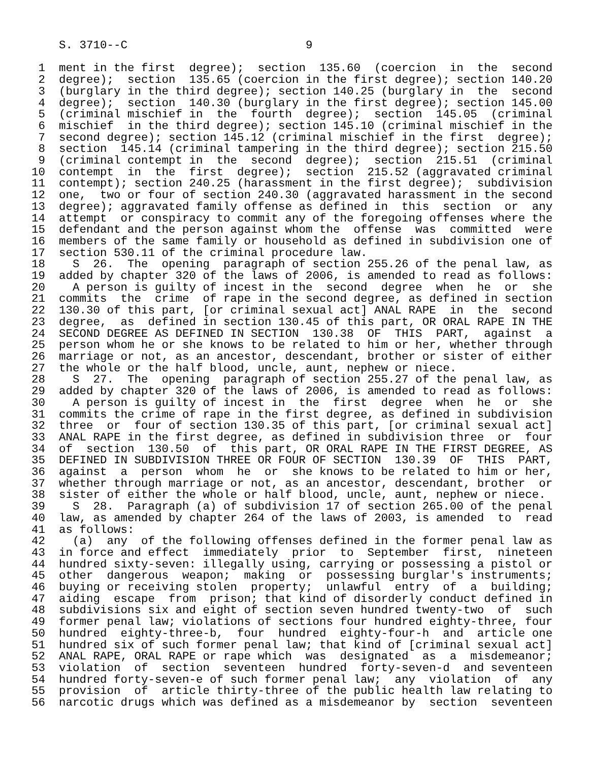S. 3710--C                          9

 1  ment in the first  degree);  section  135.60  (coercion  in  the  second
 2  degree);  section  135.65 (coercion in the first degree); section 140.20
 3  (burglary in the third degree); section 140.25 (burglary in  the  second
 4  degree);  section  140.30 (burglary in the first degree); section 145.00
 5  (criminal mischief in  the  fourth  degree);  section  145.05  (criminal
 6  mischief  in the third degree); section 145.10 (criminal mischief in the
 7  second degree); section 145.12 (criminal mischief in the first  degree);
 8  section  145.14 (criminal tampering in the third degree); section 215.50
 9  (criminal contempt in  the  second  degree);  section  215.51  (criminal
10  contempt  in  the  first  degree);  section  215.52 (aggravated criminal
11  contempt); section 240.25 (harassment in the first degree);  subdivision
12  one,  two or four of section 240.30 (aggravated harassment in the second
13  degree); aggravated family offense as defined in  this  section  or  any
14  attempt  or conspiracy to commit any of the foregoing offenses where the
15  defendant and the person against whom the  offense  was  committed  were
16  members of the same family or household as defined in subdivision one of
17  section 530.11 of the criminal procedure law.
18    S  26.  The  opening  paragraph of section 255.26 of the penal law, as
19  added by chapter 320 of the laws of 2006, is amended to read as follows:
20    A person is guilty of incest in the  second  degree  when  he  or  she
21  commits  the  crime  of rape in the second degree, as defined in section
22  130.30 of this part, [or criminal sexual act] ANAL RAPE  in  the  second
23  degree,  as  defined in section 130.45 of this part, OR ORAL RAPE IN THE
24  SECOND DEGREE AS DEFINED IN SECTION  130.38  OF  THIS  PART,  against  a
25  person whom he or she knows to be related to him or her, whether through
26  marriage or not, as an ancestor, descendant, brother or sister of either
27  the whole or the half blood, uncle, aunt, nephew or niece.
28    S  27.  The  opening  paragraph of section 255.27 of the penal law, as
29  added by chapter 320 of the laws of 2006, is amended to read as follows:
30    A person is guilty of incest in  the  first  degree  when  he  or  she
31  commits the crime of rape in the first degree, as defined in subdivision
32  three  or  four of section 130.35 of this part, [or criminal sexual act]
33  ANAL RAPE in the first degree, as defined in subdivision three  or  four
34  of  section  130.50  of  this part, OR ORAL RAPE IN THE FIRST DEGREE, AS
35  DEFINED IN SUBDIVISION THREE OR FOUR OF SECTION  130.39  OF  THIS  PART,
36  against  a  person  whom  he  or  she knows to be related to him or her,
37  whether through marriage or not, as an ancestor, descendant, brother  or
38  sister of either the whole or half blood, uncle, aunt, nephew or niece.
39    S  28.  Paragraph (a) of subdivision 17 of section 265.00 of the penal
40  law, as amended by chapter 264 of the laws of 2003, is amended  to  read
41  as follows:
42    (a)  any  of the following offenses defined in the former penal law as
43  in force and effect  immediately  prior  to  September  first,  nineteen
44  hundred sixty-seven: illegally using, carrying or possessing a pistol or
45  other  dangerous  weapon;  making  or  possessing burglar's instruments;
46  buying or receiving stolen  property;  unlawful  entry  of  a  building;
47  aiding  escape  from  prison; that kind of disorderly conduct defined in
48  subdivisions six and eight of section seven hundred twenty-two  of  such
49  former penal law; violations of sections four hundred eighty-three, four
50  hundred  eighty-three-b,  four  hundred  eighty-four-h  and  article one
51  hundred six of such former penal law; that kind of [criminal sexual act]
52  ANAL RAPE, ORAL RAPE or rape which  was  designated  as  a  misdemeanor;
53  violation  of  section  seventeen  hundred  forty-seven-d  and seventeen
54  hundred forty-seven-e of such former penal law;  any  violation  of  any
55  provision  of  article thirty-three of the public health law relating to
56  narcotic drugs which was defined as a misdemeanor by  section  seventeen